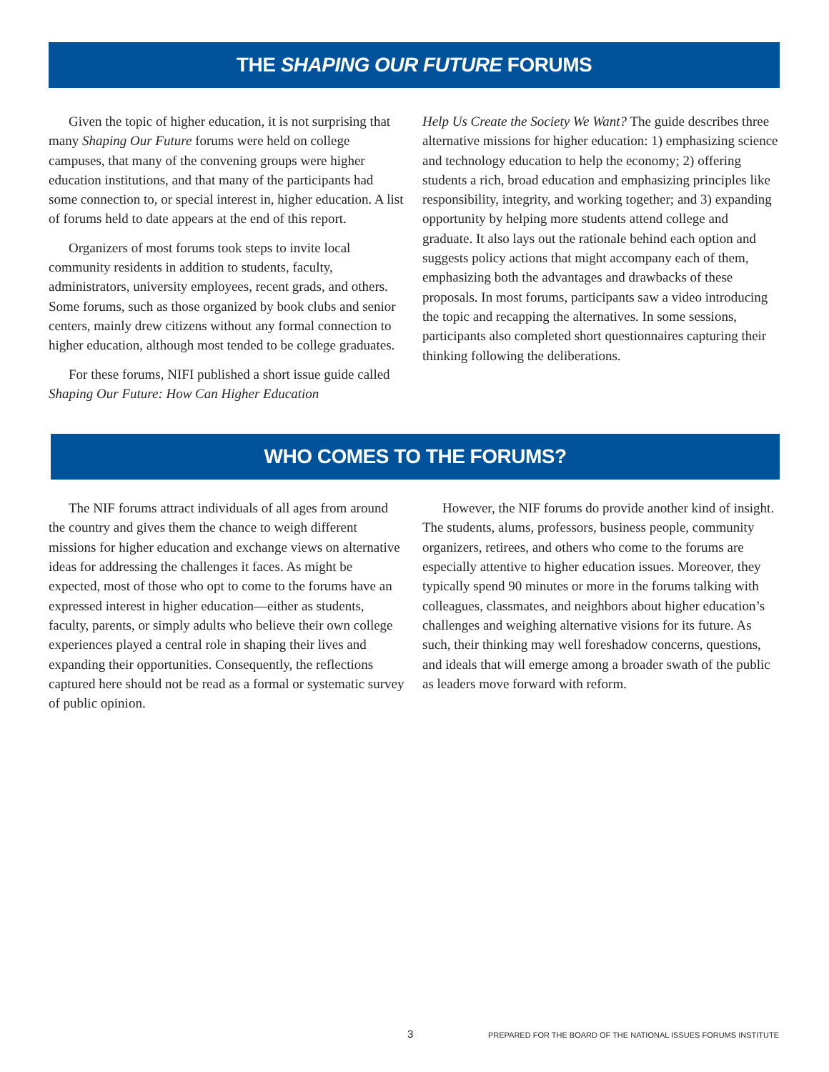THE SHAPING OUR FUTURE FORUMS
Given the topic of higher education, it is not surprising that many Shaping Our Future forums were held on college campuses, that many of the convening groups were higher education institutions, and that many of the participants had some connection to, or special interest in, higher education. A list of forums held to date appears at the end of this report.
Organizers of most forums took steps to invite local community residents in addition to students, faculty, administrators, university employees, recent grads, and others. Some forums, such as those organized by book clubs and senior centers, mainly drew citizens without any formal connection to higher education, although most tended to be college graduates.
For these forums, NIFI published a short issue guide called Shaping Our Future: How Can Higher Education
Help Us Create the Society We Want? The guide describes three alternative missions for higher education: 1) emphasizing science and technology education to help the economy; 2) offering students a rich, broad education and emphasizing principles like responsibility, integrity, and working together; and 3) expanding opportunity by helping more students attend college and graduate. It also lays out the rationale behind each option and suggests policy actions that might accompany each of them, emphasizing both the advantages and drawbacks of these proposals. In most forums, participants saw a video introducing the topic and recapping the alternatives. In some sessions, participants also completed short questionnaires capturing their thinking following the deliberations.
WHO COMES TO THE FORUMS?
The NIF forums attract individuals of all ages from around the country and gives them the chance to weigh different missions for higher education and exchange views on alternative ideas for addressing the challenges it faces. As might be expected, most of those who opt to come to the forums have an expressed interest in higher education—either as students, faculty, parents, or simply adults who believe their own college experiences played a central role in shaping their lives and expanding their opportunities. Consequently, the reflections captured here should not be read as a formal or systematic survey of public opinion.
However, the NIF forums do provide another kind of insight. The students, alums, professors, business people, community organizers, retirees, and others who come to the forums are especially attentive to higher education issues. Moreover, they typically spend 90 minutes or more in the forums talking with colleagues, classmates, and neighbors about higher education’s challenges and weighing alternative visions for its future. As such, their thinking may well foreshadow concerns, questions, and ideals that will emerge among a broader swath of the public as leaders move forward with reform.
3 PREPARED FOR THE BOARD OF THE NATIONAL ISSUES FORUMS INSTITUTE